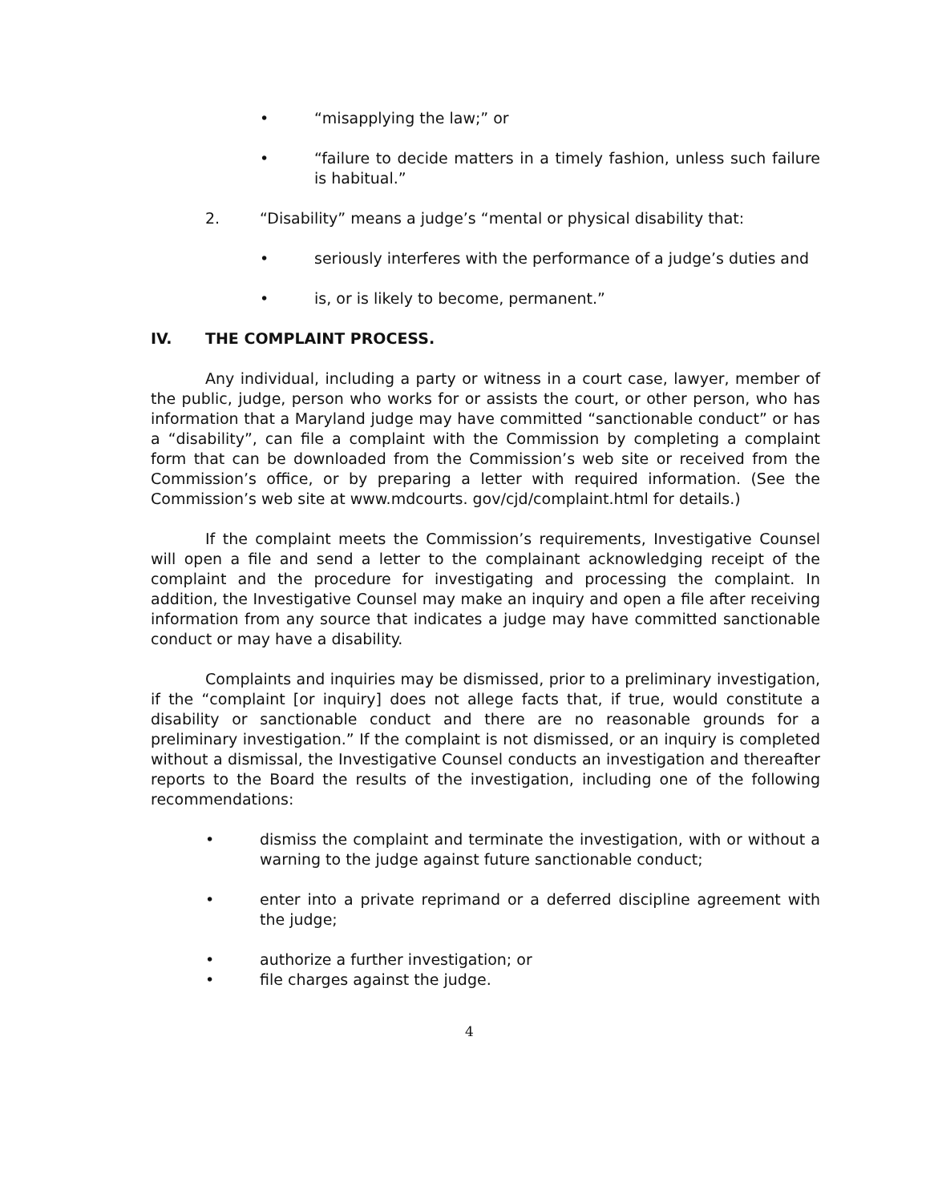• “misapplying the law;” or
• “failure to decide matters in a timely fashion, unless such failure is habitual.”
2. “Disability” means a judge’s “mental or physical disability that:
• seriously interferes with the performance of a judge’s duties and
• is, or is likely to become, permanent.”
IV. THE COMPLAINT PROCESS.
Any individual, including a party or witness in a court case, lawyer, member of the public, judge, person who works for or assists the court, or other person, who has information that a Maryland judge may have committed “sanctionable conduct” or has a “disability”, can file a complaint with the Commission by completing a complaint form that can be downloaded from the Commission’s web site or received from the Commission’s office, or by preparing a letter with required information. (See the Commission’s web site at www.mdcourts. gov/cjd/complaint.html for details.)
If the complaint meets the Commission’s requirements, Investigative Counsel will open a file and send a letter to the complainant acknowledging receipt of the complaint and the procedure for investigating and processing the complaint. In addition, the Investigative Counsel may make an inquiry and open a file after receiving information from any source that indicates a judge may have committed sanctionable conduct or may have a disability.
Complaints and inquiries may be dismissed, prior to a preliminary investigation, if the “complaint [or inquiry] does not allege facts that, if true, would constitute a disability or sanctionable conduct and there are no reasonable grounds for a preliminary investigation.” If the complaint is not dismissed, or an inquiry is completed without a dismissal, the Investigative Counsel conducts an investigation and thereafter reports to the Board the results of the investigation, including one of the following recommendations:
• dismiss the complaint and terminate the investigation, with or without a warning to the judge against future sanctionable conduct;
• enter into a private reprimand or a deferred discipline agreement with the judge;
• authorize a further investigation; or
• file charges against the judge.
4